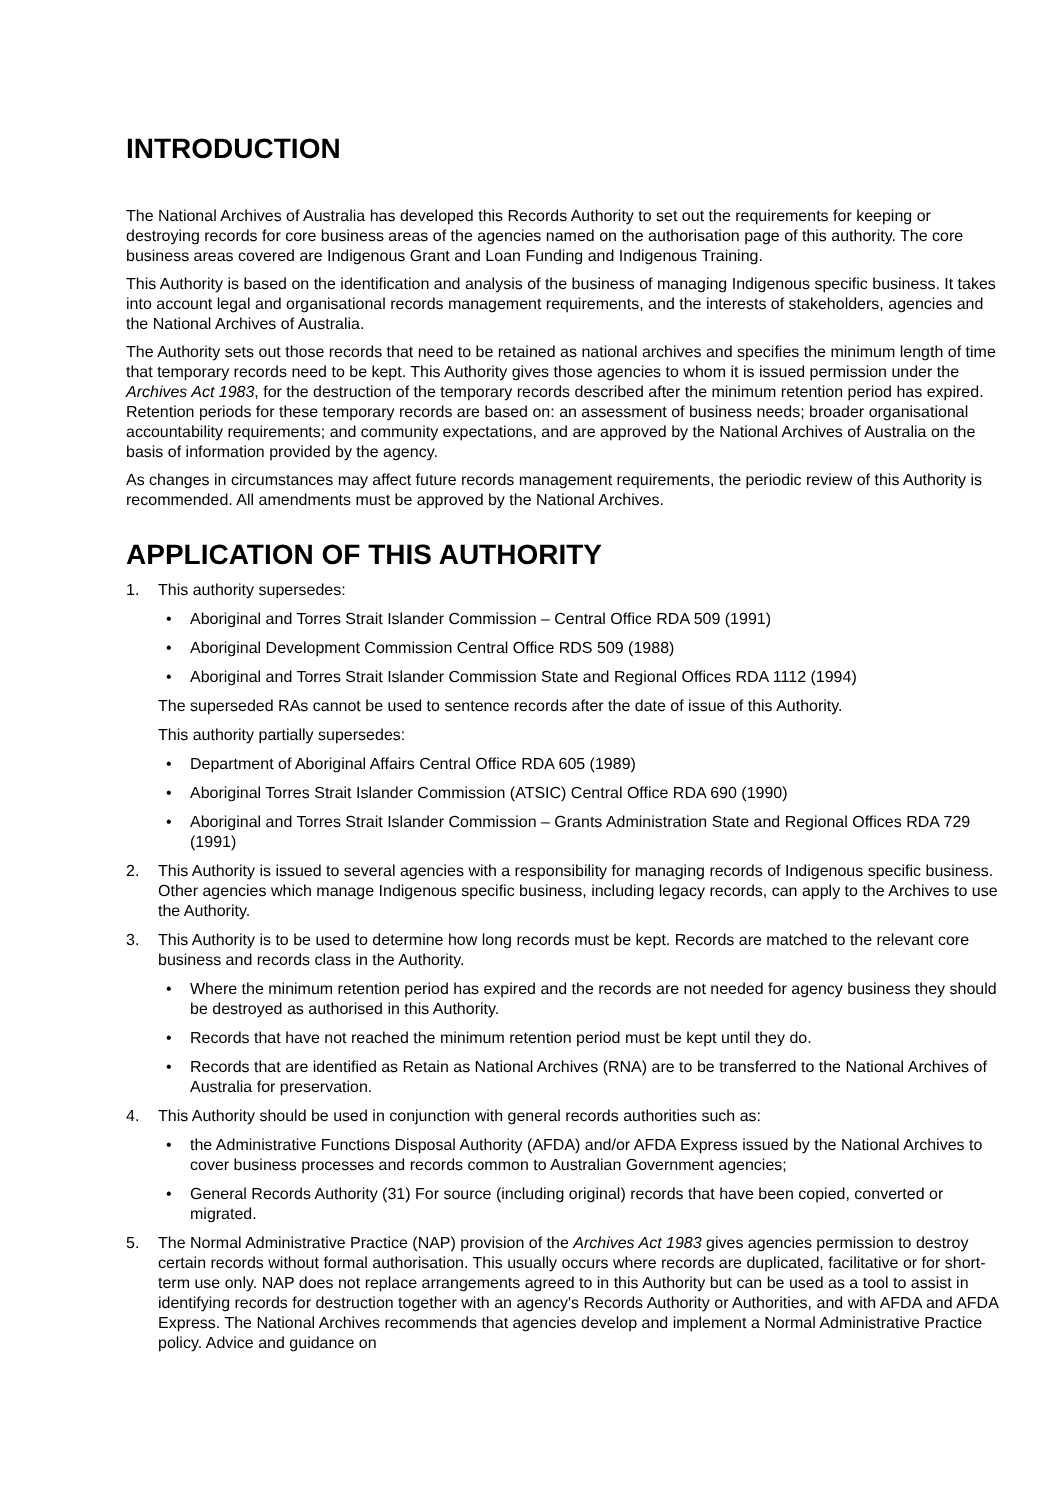INTRODUCTION
The National Archives of Australia has developed this Records Authority to set out the requirements for keeping or destroying records for core business areas of the agencies named on the authorisation page of this authority. The core business areas covered are Indigenous Grant and Loan Funding and Indigenous Training.
This Authority is based on the identification and analysis of the business of managing Indigenous specific business. It takes into account legal and organisational records management requirements, and the interests of stakeholders, agencies and the National Archives of Australia.
The Authority sets out those records that need to be retained as national archives and specifies the minimum length of time that temporary records need to be kept. This Authority gives those agencies to whom it is issued permission under the Archives Act 1983, for the destruction of the temporary records described after the minimum retention period has expired. Retention periods for these temporary records are based on: an assessment of business needs; broader organisational accountability requirements; and community expectations, and are approved by the National Archives of Australia on the basis of information provided by the agency.
As changes in circumstances may affect future records management requirements, the periodic review of this Authority is recommended. All amendments must be approved by the National Archives.
APPLICATION OF THIS AUTHORITY
1. This authority supersedes:
• Aboriginal and Torres Strait Islander Commission – Central Office RDA 509 (1991)
• Aboriginal Development Commission Central Office RDS 509 (1988)
• Aboriginal and Torres Strait Islander Commission State and Regional Offices RDA 1112 (1994)
The superseded RAs cannot be used to sentence records after the date of issue of this Authority.
This authority partially supersedes:
• Department of Aboriginal Affairs Central Office RDA 605 (1989)
• Aboriginal Torres Strait Islander Commission (ATSIC) Central Office RDA 690 (1990)
• Aboriginal and Torres Strait Islander Commission – Grants Administration State and Regional Offices RDA 729 (1991)
2. This Authority is issued to several agencies with a responsibility for managing records of Indigenous specific business. Other agencies which manage Indigenous specific business, including legacy records, can apply to the Archives to use the Authority.
3. This Authority is to be used to determine how long records must be kept. Records are matched to the relevant core business and records class in the Authority.
• Where the minimum retention period has expired and the records are not needed for agency business they should be destroyed as authorised in this Authority.
• Records that have not reached the minimum retention period must be kept until they do.
• Records that are identified as Retain as National Archives (RNA) are to be transferred to the National Archives of Australia for preservation.
4. This Authority should be used in conjunction with general records authorities such as:
• the Administrative Functions Disposal Authority (AFDA) and/or AFDA Express issued by the National Archives to cover business processes and records common to Australian Government agencies;
• General Records Authority (31) For source (including original) records that have been copied, converted or migrated.
5. The Normal Administrative Practice (NAP) provision of the Archives Act 1983 gives agencies permission to destroy certain records without formal authorisation. This usually occurs where records are duplicated, facilitative or for short-term use only. NAP does not replace arrangements agreed to in this Authority but can be used as a tool to assist in identifying records for destruction together with an agency's Records Authority or Authorities, and with AFDA and AFDA Express. The National Archives recommends that agencies develop and implement a Normal Administrative Practice policy. Advice and guidance on